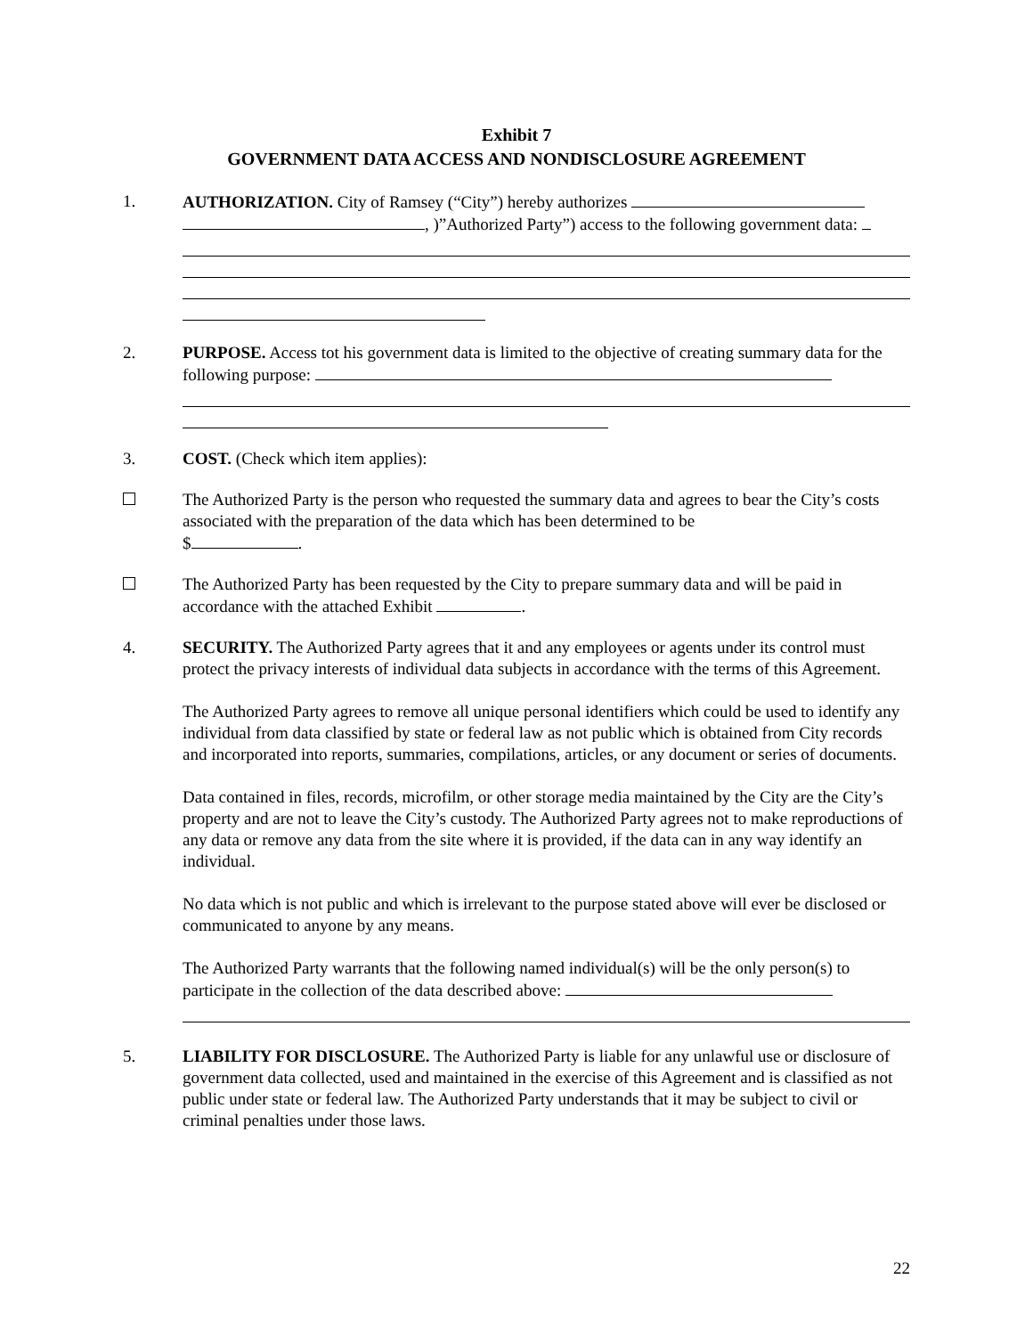Exhibit 7
GOVERNMENT DATA ACCESS AND NONDISCLOSURE AGREEMENT
1. AUTHORIZATION. City of Ramsey (“City”) hereby authorizes
, )”Authorized Party”) access to the following government data:
2. PURPOSE. Access tot his government data is limited to the objective of creating summary data for the following purpose:
3. COST. (Check which item applies):
The Authorized Party is the person who requested the summary data and agrees to bear the City’s costs associated with the preparation of the data which has been determined to be
$ .
The Authorized Party has been requested by the City to prepare summary data and will be paid in accordance with the attached Exhibit .
4. SECURITY. The Authorized Party agrees that it and any employees or agents under its control must protect the privacy interests of individual data subjects in accordance with the terms of this Agreement.
The Authorized Party agrees to remove all unique personal identifiers which could be used to identify any individual from data classified by state or federal law as not public which is obtained from City records and incorporated into reports, summaries, compilations, articles, or any document or series of documents.
Data contained in files, records, microfilm, or other storage media maintained by the City are the City’s property and are not to leave the City’s custody. The Authorized Party agrees not to make reproductions of any data or remove any data from the site where it is provided, if the data can in any way identify an individual.
No data which is not public and which is irrelevant to the purpose stated above will ever be disclosed or communicated to anyone by any means.
The Authorized Party warrants that the following named individual(s) will be the only person(s) to participate in the collection of the data described above:
5. LIABILITY FOR DISCLOSURE. The Authorized Party is liable for any unlawful use or disclosure of government data collected, used and maintained in the exercise of this Agreement and is classified as not public under state or federal law. The Authorized Party understands that it may be subject to civil or criminal penalties under those laws.
22